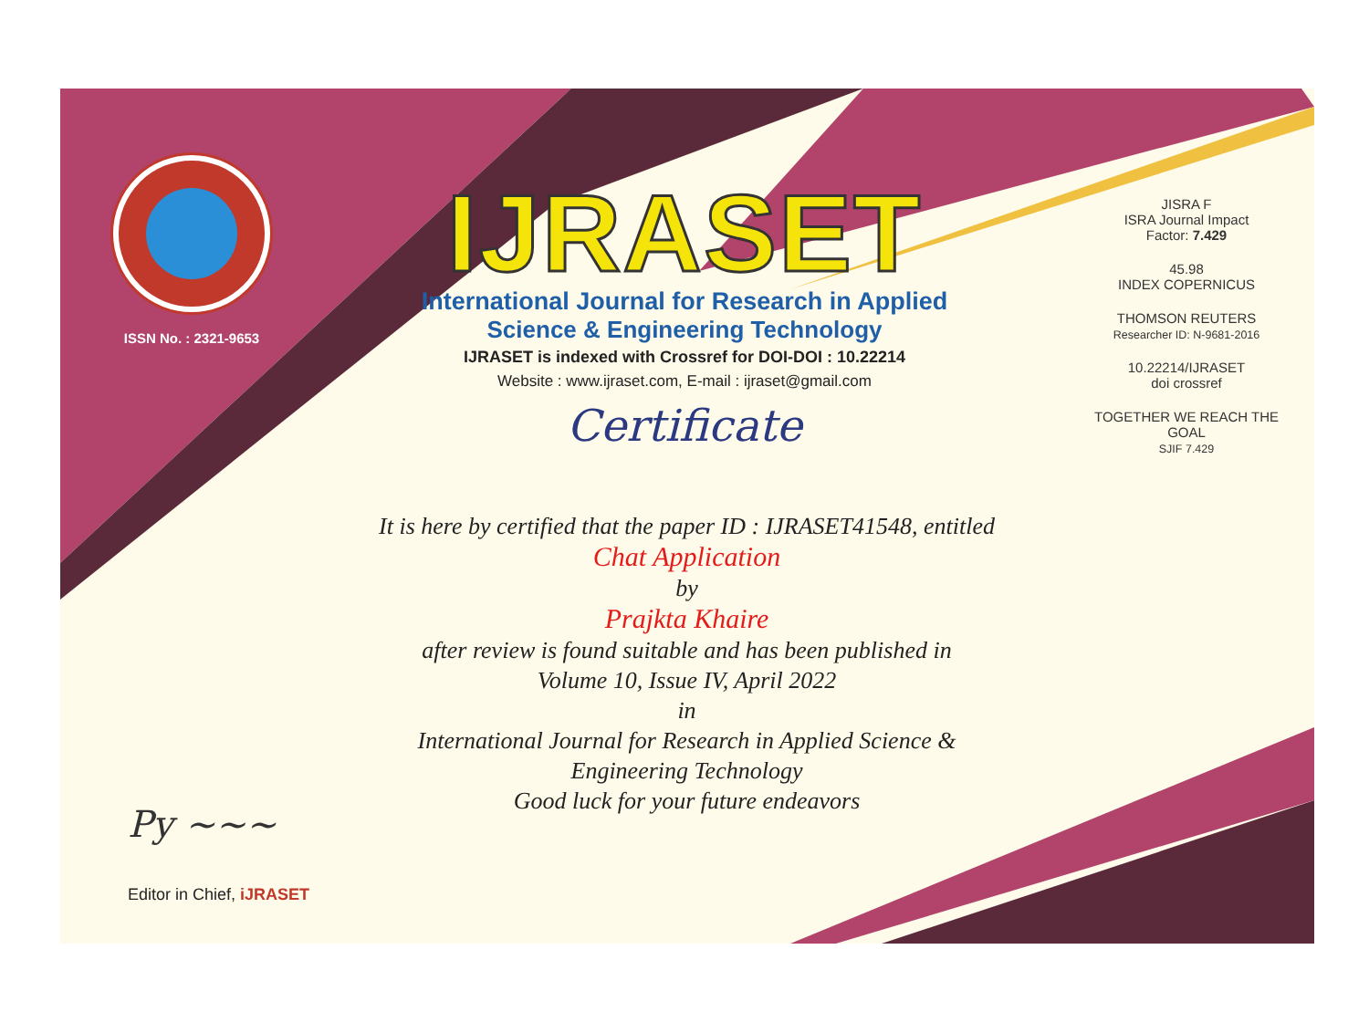ISSN No. : 2321-9653
IJRASET
International Journal for Research in Applied
Science & Engineering Technology
IJRASET is indexed with Crossref for DOI-DOI : 10.22214
Website : www.ijraset.com, E-mail : ijraset@gmail.com
Certificate
It is here by certified that the paper ID : IJRASET41548, entitled
Chat Application
by
Prajkta Khaire
after review is found suitable and has been published in
Volume 10, Issue IV, April 2022
in
International Journal for Research in Applied Science &
Engineering Technology
Good luck for your future endeavors
JISRA F
ISRA Journal Impact
Factor: 7.429
45.98
INDEX COPERNICUS
THOMSON REUTERS
Researcher ID: N-9681-2016
10.22214/IJRASET
doi crossref
TOGETHER WE REACH THE GOAL
SJIF 7.429
Py ~~~
Editor in Chief, iJRASET